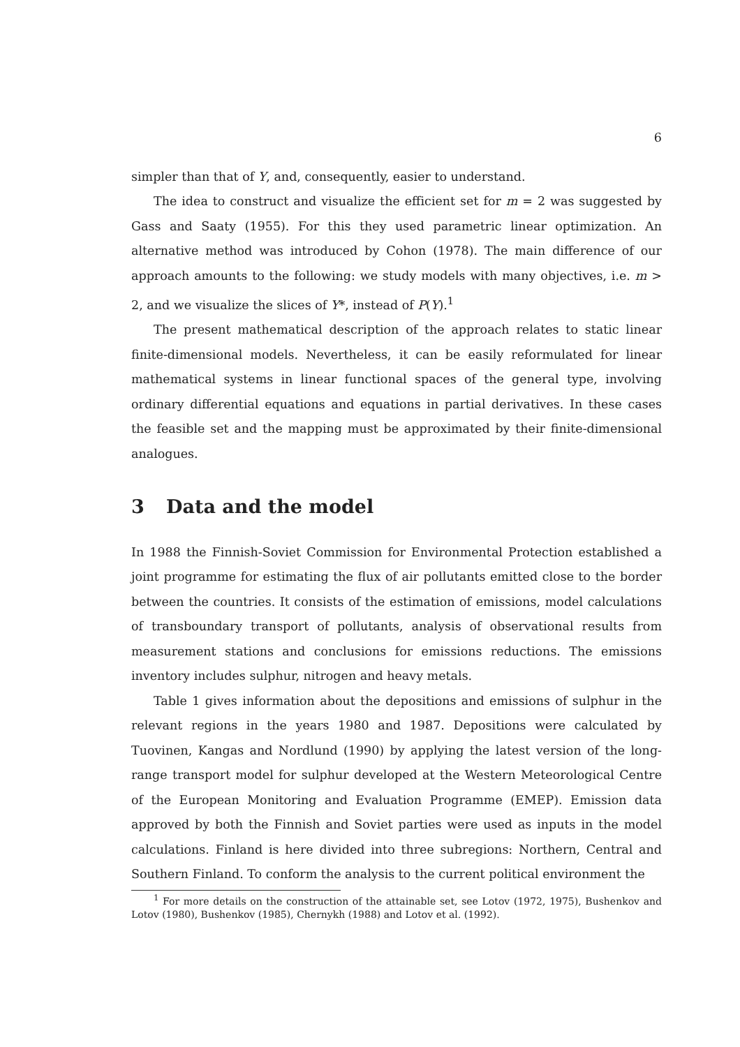6
simpler than that of Y, and, consequently, easier to understand.
The idea to construct and visualize the efficient set for m = 2 was suggested by Gass and Saaty (1955). For this they used parametric linear optimization. An alternative method was introduced by Cohon (1978). The main difference of our approach amounts to the following: we study models with many objectives, i.e. m > 2, and we visualize the slices of Y*, instead of P(Y).<sup>1</sup>
The present mathematical description of the approach relates to static linear finite-dimensional models. Nevertheless, it can be easily reformulated for linear mathematical systems in linear functional spaces of the general type, involving ordinary differential equations and equations in partial derivatives. In these cases the feasible set and the mapping must be approximated by their finite-dimensional analogues.
3 Data and the model
In 1988 the Finnish-Soviet Commission for Environmental Protection established a joint programme for estimating the flux of air pollutants emitted close to the border between the countries. It consists of the estimation of emissions, model calculations of transboundary transport of pollutants, analysis of observational results from measurement stations and conclusions for emissions reductions. The emissions inventory includes sulphur, nitrogen and heavy metals.
Table 1 gives information about the depositions and emissions of sulphur in the relevant regions in the years 1980 and 1987. Depositions were calculated by Tuovinen, Kangas and Nordlund (1990) by applying the latest version of the long-range transport model for sulphur developed at the Western Meteorological Centre of the European Monitoring and Evaluation Programme (EMEP). Emission data approved by both the Finnish and Soviet parties were used as inputs in the model calculations. Finland is here divided into three subregions: Northern, Central and Southern Finland. To conform the analysis to the current political environment the
<sup>1</sup> For more details on the construction of the attainable set, see Lotov (1972, 1975), Bushenkov and Lotov (1980), Bushenkov (1985), Chernykh (1988) and Lotov et al. (1992).